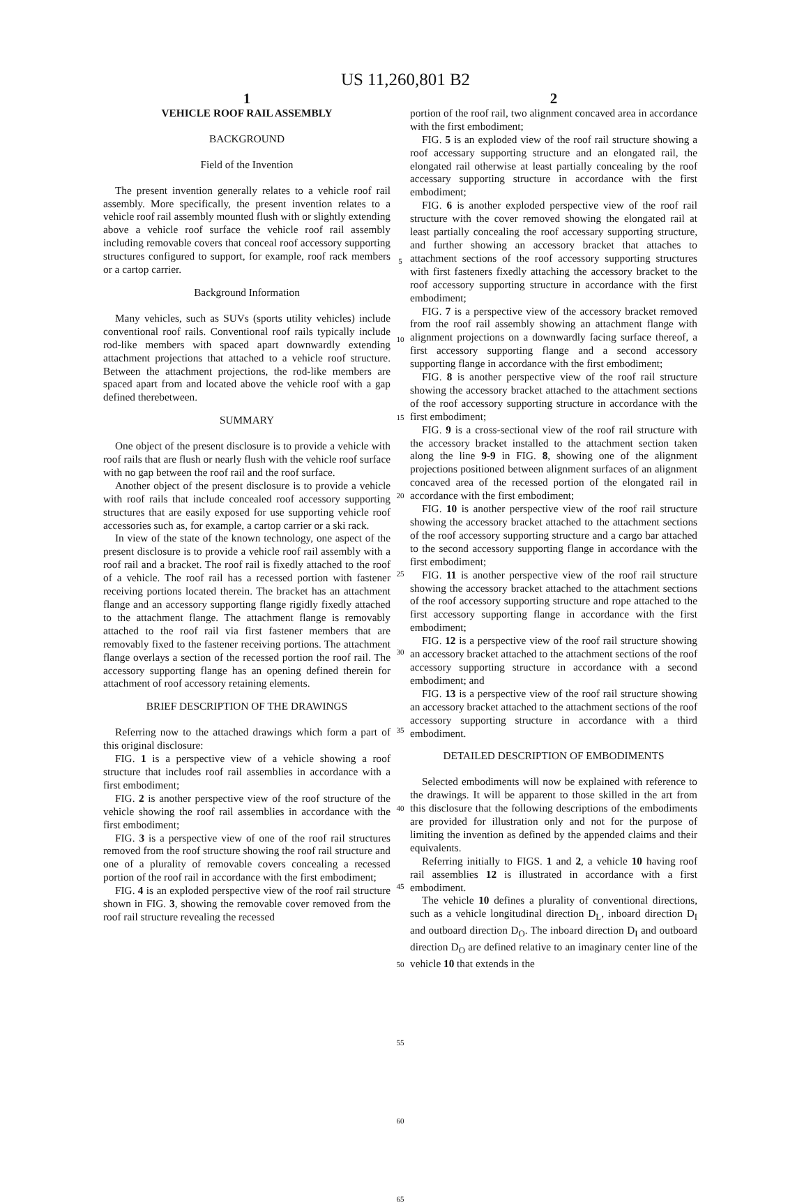US 11,260,801 B2
1
VEHICLE ROOF RAIL ASSEMBLY
BACKGROUND
Field of the Invention
The present invention generally relates to a vehicle roof rail assembly. More specifically, the present invention relates to a vehicle roof rail assembly mounted flush with or slightly extending above a vehicle roof surface the vehicle roof rail assembly including removable covers that conceal roof accessory supporting structures configured to support, for example, roof rack members or a cartop carrier.
Background Information
Many vehicles, such as SUVs (sports utility vehicles) include conventional roof rails. Conventional roof rails typically include rod-like members with spaced apart downwardly extending attachment projections that attached to a vehicle roof structure. Between the attachment projections, the rod-like members are spaced apart from and located above the vehicle roof with a gap defined therebetween.
SUMMARY
One object of the present disclosure is to provide a vehicle with roof rails that are flush or nearly flush with the vehicle roof surface with no gap between the roof rail and the roof surface.
Another object of the present disclosure is to provide a vehicle with roof rails that include concealed roof accessory supporting structures that are easily exposed for use supporting vehicle roof accessories such as, for example, a cartop carrier or a ski rack.
In view of the state of the known technology, one aspect of the present disclosure is to provide a vehicle roof rail assembly with a roof rail and a bracket. The roof rail is fixedly attached to the roof of a vehicle. The roof rail has a recessed portion with fastener receiving portions located therein. The bracket has an attachment flange and an accessory supporting flange rigidly fixedly attached to the attachment flange. The attachment flange is removably attached to the roof rail via first fastener members that are removably fixed to the fastener receiving portions. The attachment flange overlays a section of the recessed portion the roof rail. The accessory supporting flange has an opening defined therein for attachment of roof accessory retaining elements.
BRIEF DESCRIPTION OF THE DRAWINGS
Referring now to the attached drawings which form a part of this original disclosure:
FIG. 1 is a perspective view of a vehicle showing a roof structure that includes roof rail assemblies in accordance with a first embodiment;
FIG. 2 is another perspective view of the roof structure of the vehicle showing the roof rail assemblies in accordance with the first embodiment;
FIG. 3 is a perspective view of one of the roof rail structures removed from the roof structure showing the roof rail structure and one of a plurality of removable covers concealing a recessed portion of the roof rail in accordance with the first embodiment;
FIG. 4 is an exploded perspective view of the roof rail structure shown in FIG. 3, showing the removable cover removed from the roof rail structure revealing the recessed
5
10
15
20
25
30
35
40
45
50
55
60
65
2
portion of the roof rail, two alignment concaved area in accordance with the first embodiment;
FIG. 5 is an exploded view of the roof rail structure showing a roof accessary supporting structure and an elongated rail, the elongated rail otherwise at least partially concealing by the roof accessary supporting structure in accordance with the first embodiment;
FIG. 6 is another exploded perspective view of the roof rail structure with the cover removed showing the elongated rail at least partially concealing the roof accessary supporting structure, and further showing an accessory bracket that attaches to attachment sections of the roof accessory supporting structures with first fasteners fixedly attaching the accessory bracket to the roof accessory supporting structure in accordance with the first embodiment;
FIG. 7 is a perspective view of the accessory bracket removed from the roof rail assembly showing an attachment flange with alignment projections on a downwardly facing surface thereof, a first accessory supporting flange and a second accessory supporting flange in accordance with the first embodiment;
FIG. 8 is another perspective view of the roof rail structure showing the accessory bracket attached to the attachment sections of the roof accessory supporting structure in accordance with the first embodiment;
FIG. 9 is a cross-sectional view of the roof rail structure with the accessory bracket installed to the attachment section taken along the line 9-9 in FIG. 8, showing one of the alignment projections positioned between alignment surfaces of an alignment concaved area of the recessed portion of the elongated rail in accordance with the first embodiment;
FIG. 10 is another perspective view of the roof rail structure showing the accessory bracket attached to the attachment sections of the roof accessory supporting structure and a cargo bar attached to the second accessory supporting flange in accordance with the first embodiment;
FIG. 11 is another perspective view of the roof rail structure showing the accessory bracket attached to the attachment sections of the roof accessory supporting structure and rope attached to the first accessory supporting flange in accordance with the first embodiment;
FIG. 12 is a perspective view of the roof rail structure showing an accessory bracket attached to the attachment sections of the roof accessory supporting structure in accordance with a second embodiment; and
FIG. 13 is a perspective view of the roof rail structure showing an accessory bracket attached to the attachment sections of the roof accessory supporting structure in accordance with a third embodiment.
DETAILED DESCRIPTION OF EMBODIMENTS
Selected embodiments will now be explained with reference to the drawings. It will be apparent to those skilled in the art from this disclosure that the following descriptions of the embodiments are provided for illustration only and not for the purpose of limiting the invention as defined by the appended claims and their equivalents.
Referring initially to FIGS. 1 and 2, a vehicle 10 having roof rail assemblies 12 is illustrated in accordance with a first embodiment.
The vehicle 10 defines a plurality of conventional directions, such as a vehicle longitudinal direction D<sub>L</sub>, inboard direction D<sub>I</sub> and outboard direction D<sub>O</sub>. The inboard direction D<sub>I</sub> and outboard direction D<sub>O</sub> are defined relative to an imaginary center line of the vehicle 10 that extends in the